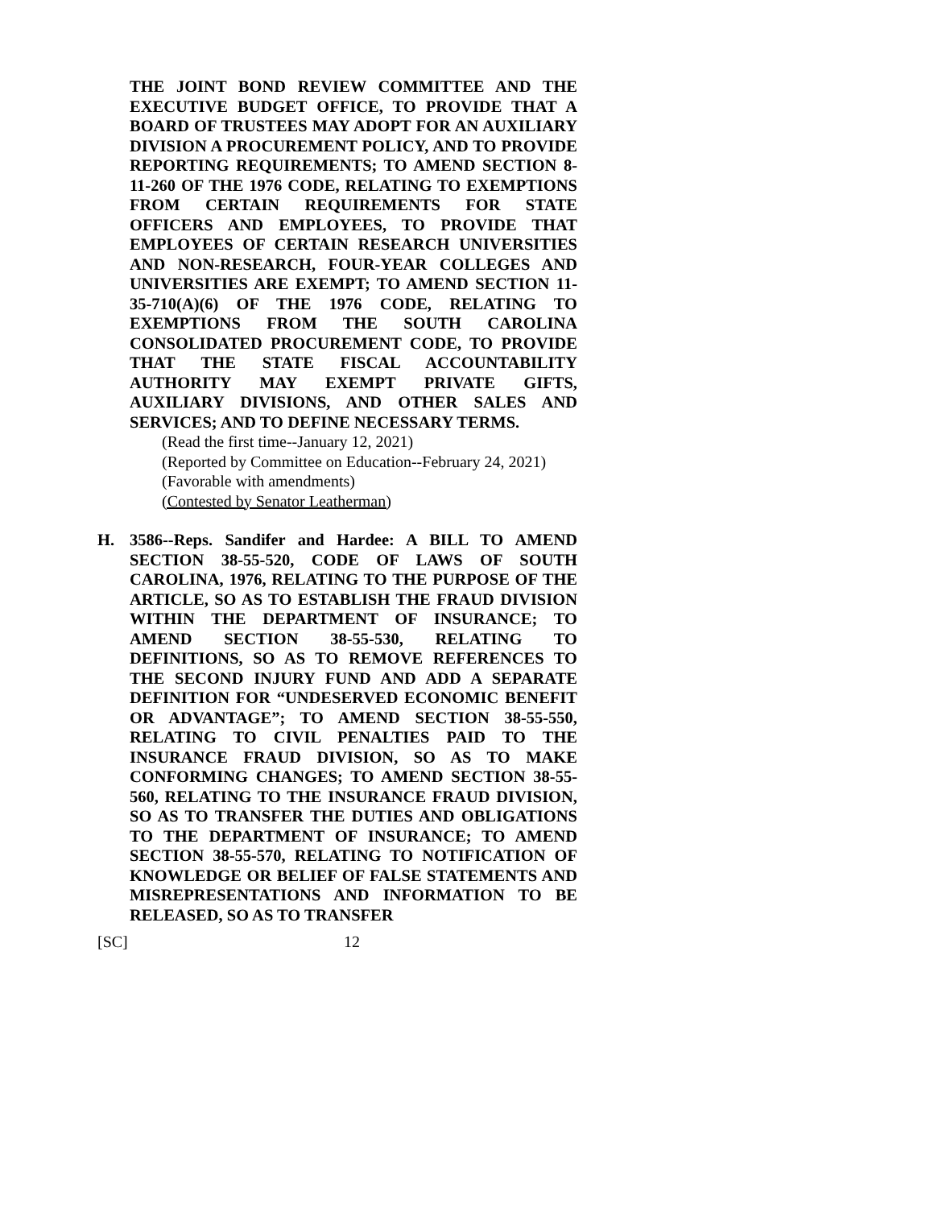THE JOINT BOND REVIEW COMMITTEE AND THE EXECUTIVE BUDGET OFFICE, TO PROVIDE THAT A BOARD OF TRUSTEES MAY ADOPT FOR AN AUXILIARY DIVISION A PROCUREMENT POLICY, AND TO PROVIDE REPORTING REQUIREMENTS; TO AMEND SECTION 8-11-260 OF THE 1976 CODE, RELATING TO EXEMPTIONS FROM CERTAIN REQUIREMENTS FOR STATE OFFICERS AND EMPLOYEES, TO PROVIDE THAT EMPLOYEES OF CERTAIN RESEARCH UNIVERSITIES AND NON-RESEARCH, FOUR-YEAR COLLEGES AND UNIVERSITIES ARE EXEMPT; TO AMEND SECTION 11-35-710(A)(6) OF THE 1976 CODE, RELATING TO EXEMPTIONS FROM THE SOUTH CAROLINA CONSOLIDATED PROCUREMENT CODE, TO PROVIDE THAT THE STATE FISCAL ACCOUNTABILITY AUTHORITY MAY EXEMPT PRIVATE GIFTS, AUXILIARY DIVISIONS, AND OTHER SALES AND SERVICES; AND TO DEFINE NECESSARY TERMS.
(Read the first time--January 12, 2021)
(Reported by Committee on Education--February 24, 2021)
(Favorable with amendments)
(Contested by Senator Leatherman)
H. 3586--Reps. Sandifer and Hardee: A BILL TO AMEND SECTION 38-55-520, CODE OF LAWS OF SOUTH CAROLINA, 1976, RELATING TO THE PURPOSE OF THE ARTICLE, SO AS TO ESTABLISH THE FRAUD DIVISION WITHIN THE DEPARTMENT OF INSURANCE; TO AMEND SECTION 38-55-530, RELATING TO DEFINITIONS, SO AS TO REMOVE REFERENCES TO THE SECOND INJURY FUND AND ADD A SEPARATE DEFINITION FOR “UNDESERVED ECONOMIC BENEFIT OR ADVANTAGE”; TO AMEND SECTION 38-55-550, RELATING TO CIVIL PENALTIES PAID TO THE INSURANCE FRAUD DIVISION, SO AS TO MAKE CONFORMING CHANGES; TO AMEND SECTION 38-55-560, RELATING TO THE INSURANCE FRAUD DIVISION, SO AS TO TRANSFER THE DUTIES AND OBLIGATIONS TO THE DEPARTMENT OF INSURANCE; TO AMEND SECTION 38-55-570, RELATING TO NOTIFICATION OF KNOWLEDGE OR BELIEF OF FALSE STATEMENTS AND MISREPRESENTATIONS AND INFORMATION TO BE RELEASED, SO AS TO TRANSFER
[SC] 12